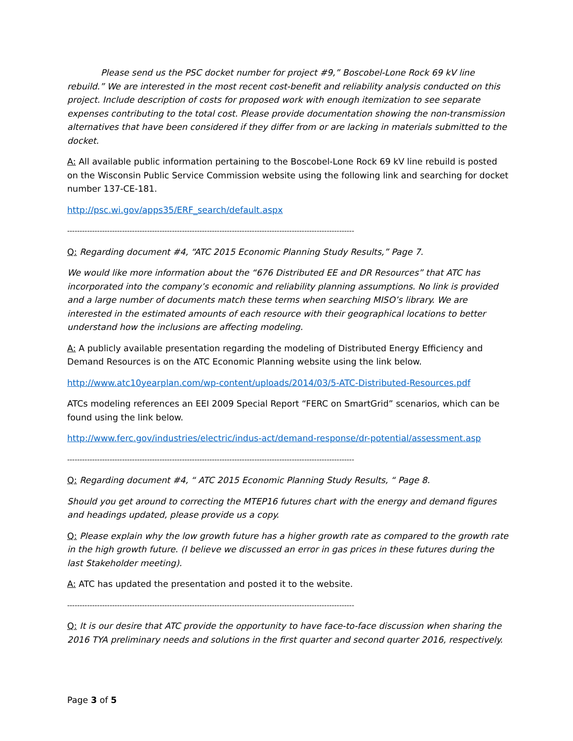Please send us the PSC docket number for project #9,” Boscobel-Lone Rock 69 kV line rebuild.” We are interested in the most recent cost-benefit and reliability analysis conducted on this project. Include description of costs for proposed work with enough itemization to see separate expenses contributing to the total cost. Please provide documentation showing the non-transmission alternatives that have been considered if they differ from or are lacking in materials submitted to the docket.
A: All available public information pertaining to the Boscobel-Lone Rock 69 kV line rebuild is posted on the Wisconsin Public Service Commission website using the following link and searching for docket number 137-CE-181.
http://psc.wi.gov/apps35/ERF_search/default.aspx
-------------------------------------------------------------------------------------------------------------------
Q: Regarding document #4, “ATC 2015 Economic Planning Study Results,” Page 7.
We would like more information about the “676 Distributed EE and DR Resources” that ATC has incorporated into the company’s economic and reliability planning assumptions. No link is provided and a large number of documents match these terms when searching MISO’s library. We are interested in the estimated amounts of each resource with their geographical locations to better understand how the inclusions are affecting modeling.
A: A publicly available presentation regarding the modeling of Distributed Energy Efficiency and Demand Resources is on the ATC Economic Planning website using the link below.
http://www.atc10yearplan.com/wp-content/uploads/2014/03/5-ATC-Distributed-Resources.pdf
ATCs modeling references an EEI 2009 Special Report “FERC on SmartGrid” scenarios, which can be found using the link below.
http://www.ferc.gov/industries/electric/indus-act/demand-response/dr-potential/assessment.asp
-------------------------------------------------------------------------------------------------------------------
Q: Regarding document #4, “ ATC 2015 Economic Planning Study Results, “ Page 8.
Should you get around to correcting the MTEP16 futures chart with the energy and demand figures and headings updated, please provide us a copy.
Q: Please explain why the low growth future has a higher growth rate as compared to the growth rate in the high growth future. (I believe we discussed an error in gas prices in these futures during the last Stakeholder meeting).
A: ATC has updated the presentation and posted it to the website.
-------------------------------------------------------------------------------------------------------------------
Q: It is our desire that ATC provide the opportunity to have face-to-face discussion when sharing the 2016 TYA preliminary needs and solutions in the first quarter and second quarter 2016, respectively.
Page 3 of 5